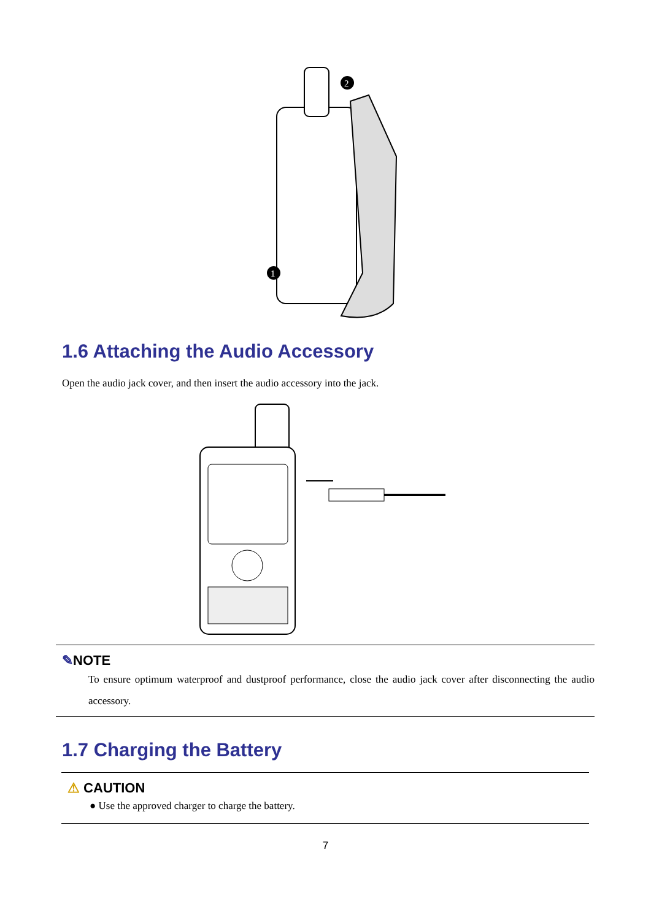2
1
1.6 Attaching the Audio Accessory
Open the audio jack cover, and then insert the audio accessory into the jack.
✎NOTE
To ensure optimum waterproof and dustproof performance, close the audio jack cover after disconnecting the audio accessory.
1.7 Charging the Battery
⚠ CAUTION
● Use the approved charger to charge the battery.
7